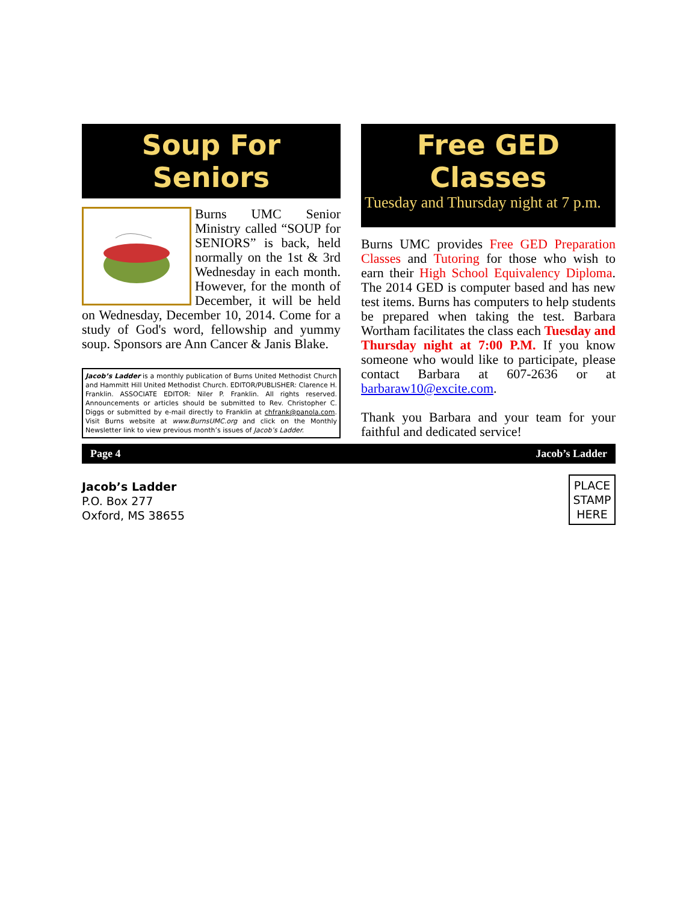Soup For Seniors
Burns UMC Senior Ministry called “SOUP for SENIORS” is back, held normally on the 1st & 3rd Wednesday in each month. However, for the month of December, it will be held on Wednesday, December 10, 2014. Come for a study of God's word, fellowship and yummy soup. Sponsors are Ann Cancer & Janis Blake.
Jacob’s Ladder is a monthly publication of Burns United Methodist Church and Hammitt Hill United Methodist Church. EDITOR/PUBLISHER: Clarence H. Franklin. ASSOCIATE EDITOR: Niler P. Franklin. All rights reserved. Announcements or articles should be submitted to Rev. Christopher C. Diggs or submitted by e-mail directly to Franklin at chfrank@panola.com. Visit Burns website at www.BurnsUMC.org and click on the Monthly Newsletter link to view previous month’s issues of Jacob’s Ladder.
Free GED Classes
Tuesday and Thursday night at 7 p.m.
Burns UMC provides Free GED Preparation Classes and Tutoring for those who wish to earn their High School Equivalency Diploma. The 2014 GED is computer based and has new test items. Burns has computers to help students be prepared when taking the test. Barbara Wortham facilitates the class each Tuesday and Thursday night at 7:00 P.M. If you know someone who would like to participate, please contact Barbara at 607-2636 or at barbaraw10@excite.com.
Thank you Barbara and your team for your faithful and dedicated service!
Page 4 Jacob’s Ladder
Jacob’s Ladder
P.O. Box 277
Oxford, MS 38655
PLACE STAMP HERE